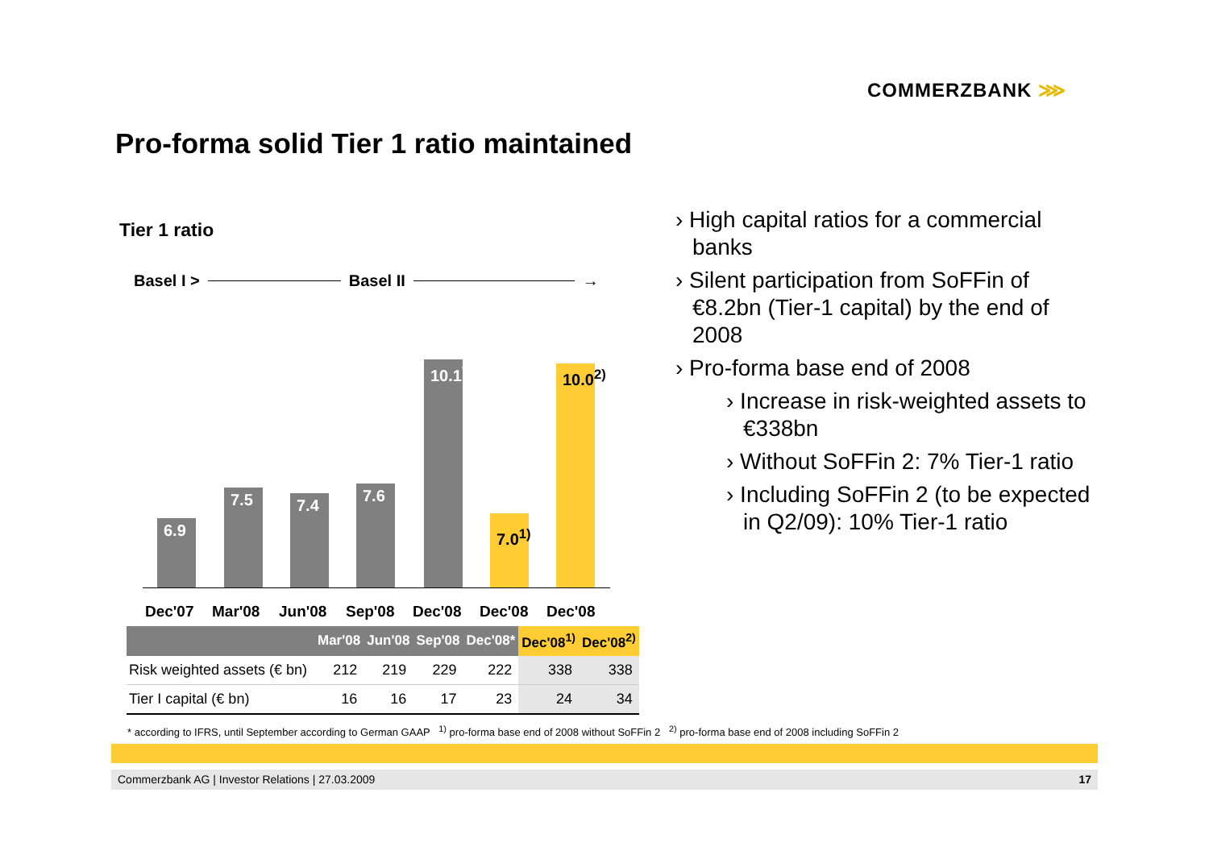COMMERZBANK ⋙
Pro-forma solid Tier 1 ratio maintained
Tier 1 ratio
Basel I > Basel II →
6.9 7.5 7.4 7.6
10.1<sup>*</sup>
7.0<sup>1)</sup>
10.0<sup>2)</sup>
Dec'07 Mar'08 Jun'08 Sep'08 Dec'08 Dec'08 Dec'08
| | Mar'08 | Jun'08 | Sep'08 | Dec'08* | Dec'08<sup>1)</sup> | Dec'08<sup>2)</sup> |
| --- | --- | --- | --- | --- | --- | --- |
| Risk weighted assets (€ bn) | 212 | 219 | 229 | 222 | 338 | 338 |
| Tier I capital (€ bn) | 16 | 16 | 17 | 23 | 24 | 34 |
› High capital ratios for a commercial banks
› Silent participation from SoFFin of €8.2bn (Tier-1 capital) by the end of 2008
› Pro-forma base end of 2008
› Increase in risk-weighted assets to €338bn
› Without SoFFin 2: 7% Tier-1 ratio
› Including SoFFin 2 (to be expected in Q2/09): 10% Tier-1 ratio
* according to IFRS, until September according to German GAAP <sup>1)</sup> pro-forma base end of 2008 without SoFFin 2 <sup>2)</sup> pro-forma base end of 2008 including SoFFin 2
Commerzbank AG | Investor Relations | 27.03.2009 17